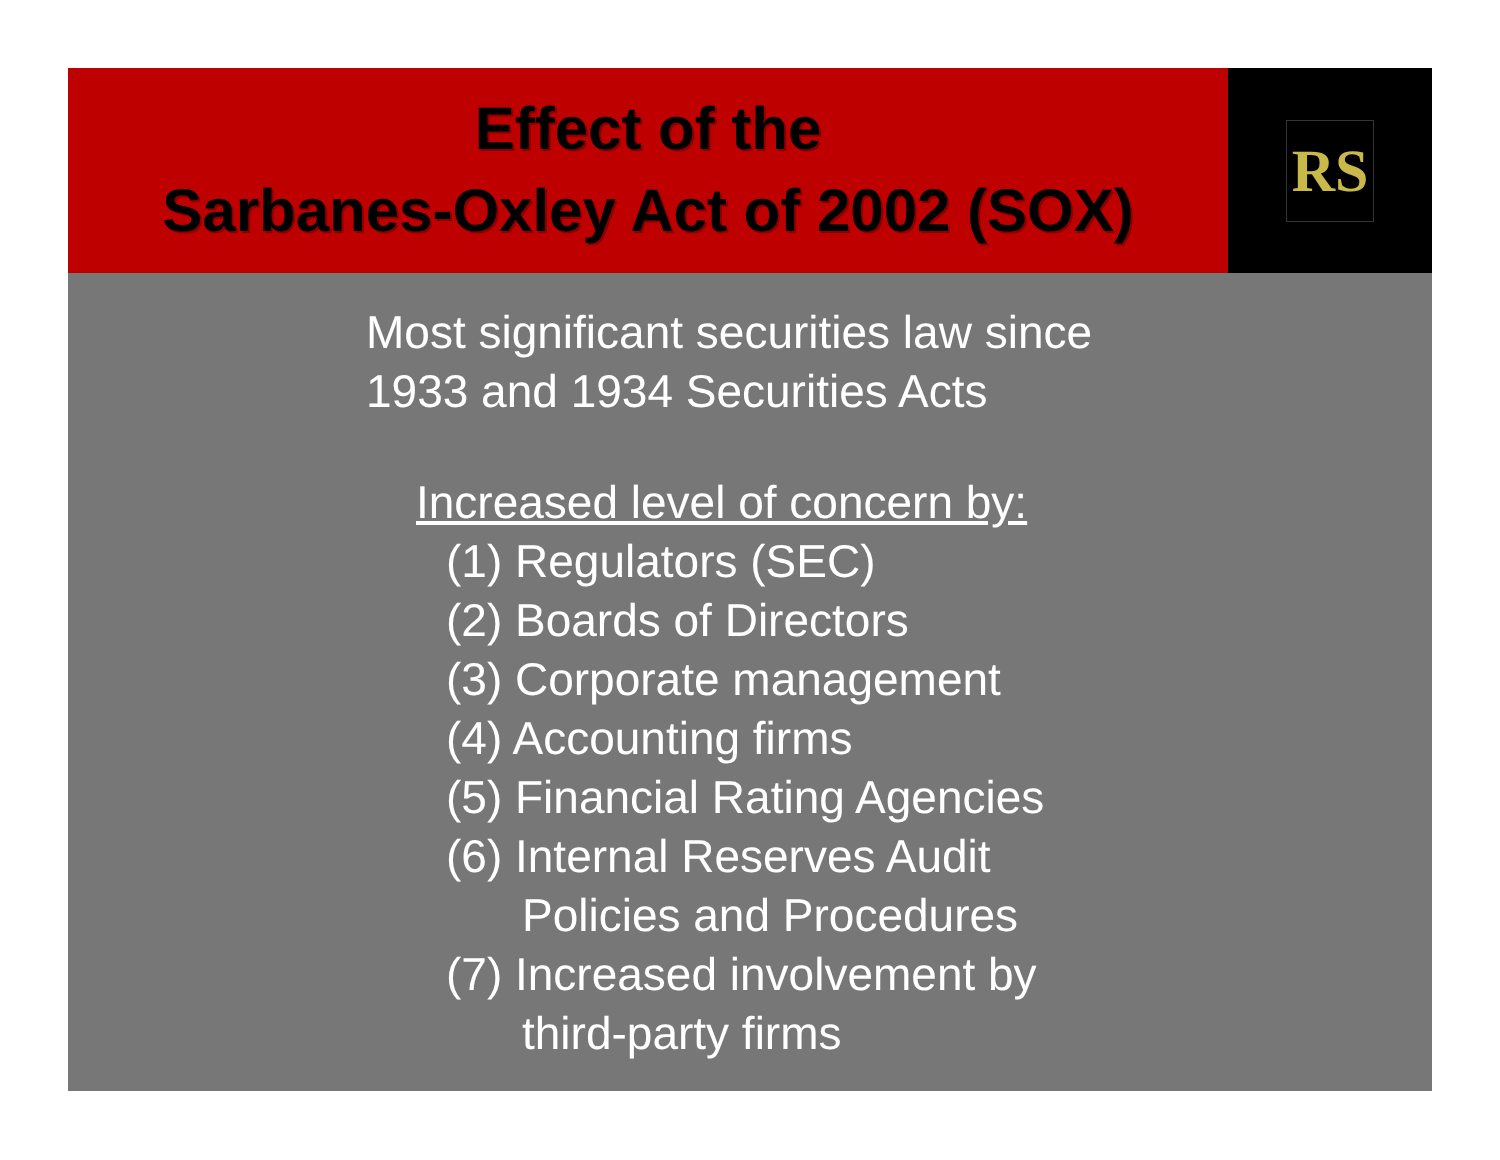Effect of the
Sarbanes-Oxley Act of 2002 (SOX)
RS
Most significant securities law since
1933 and 1934 Securities Acts
Increased level of concern by:
(1) Regulators (SEC)
(2) Boards of Directors
(3) Corporate management
(4) Accounting firms
(5) Financial Rating Agencies
(6) Internal Reserves Audit
Policies and Procedures
(7) Increased involvement by
third-party firms